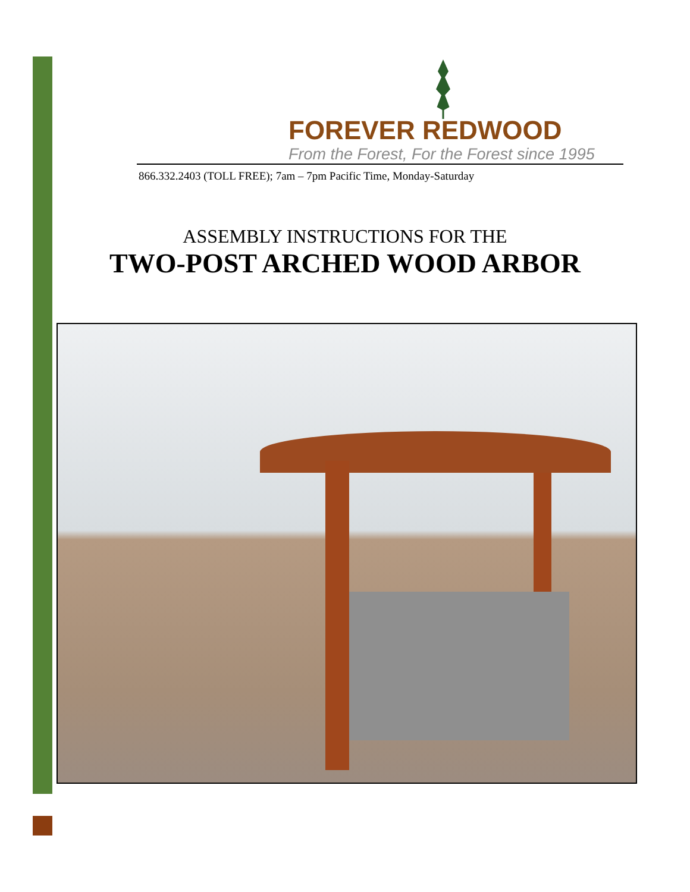FOREVER REDWOOD
From the Forest, For the Forest since 1995
866.332.2403 (TOLL FREE); 7am – 7pm Pacific Time, Monday-Saturday
ASSEMBLY INSTRUCTIONS FOR THE
TWO-POST ARCHED WOOD ARBOR